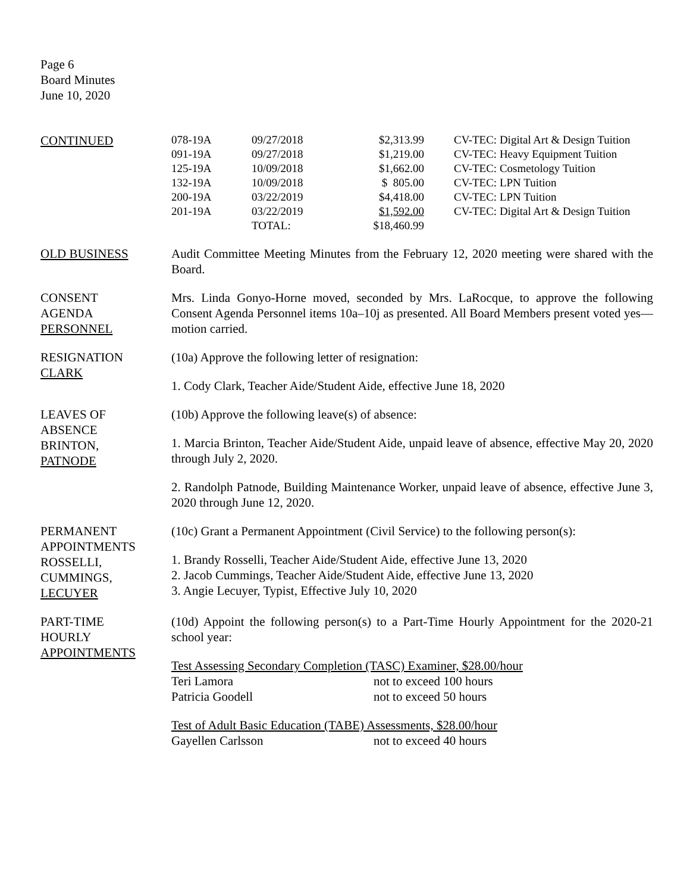Page 6
Board Minutes
June 10, 2020
CONTINUED
| 078-19A | 09/27/2018 | $2,313.99 | CV-TEC: Digital Art & Design Tuition |
| 091-19A | 09/27/2018 | $1,219.00 | CV-TEC: Heavy Equipment Tuition |
| 125-19A | 10/09/2018 | $1,662.00 | CV-TEC: Cosmetology Tuition |
| 132-19A | 10/09/2018 | $ 805.00 | CV-TEC: LPN Tuition |
| 200-19A | 03/22/2019 | $4,418.00 | CV-TEC: LPN Tuition |
| 201-19A | 03/22/2019 | $1,592.00 | CV-TEC: Digital Art & Design Tuition |
| | TOTAL: | $18,460.99 | |
OLD BUSINESS Audit Committee Meeting Minutes from the February 12, 2020 meeting were shared with the Board.
CONSENT
AGENDA
PERSONNEL
Mrs. Linda Gonyo-Horne moved, seconded by Mrs. LaRocque, to approve the following Consent Agenda Personnel items 10a–10j as presented. All Board Members present voted yes—motion carried.
RESIGNATION
CLARK
(10a) Approve the following letter of resignation:
1. Cody Clark, Teacher Aide/Student Aide, effective June 18, 2020
LEAVES OF
ABSENCE
BRINTON,
PATNODE
(10b) Approve the following leave(s) of absence:
1. Marcia Brinton, Teacher Aide/Student Aide, unpaid leave of absence, effective May 20, 2020 through July 2, 2020.
2. Randolph Patnode, Building Maintenance Worker, unpaid leave of absence, effective June 3, 2020 through June 12, 2020.
PERMANENT
APPOINTMENTS
ROSSELLI,
CUMMINGS,
LECUYER
(10c) Grant a Permanent Appointment (Civil Service) to the following person(s):
1. Brandy Rosselli, Teacher Aide/Student Aide, effective June 13, 2020
2. Jacob Cummings, Teacher Aide/Student Aide, effective June 13, 2020
3. Angie Lecuyer, Typist, Effective July 10, 2020
PART-TIME
HOURLY
APPOINTMENTS
(10d) Appoint the following person(s) to a Part-Time Hourly Appointment for the 2020-21 school year:
Test Assessing Secondary Completion (TASC) Examiner, $28.00/hour
| Teri Lamora | not to exceed 100 hours |
| Patricia Goodell | not to exceed 50 hours |
Test of Adult Basic Education (TABE) Assessments, $28.00/hour
| Gayellen Carlsson | not to exceed 40 hours |